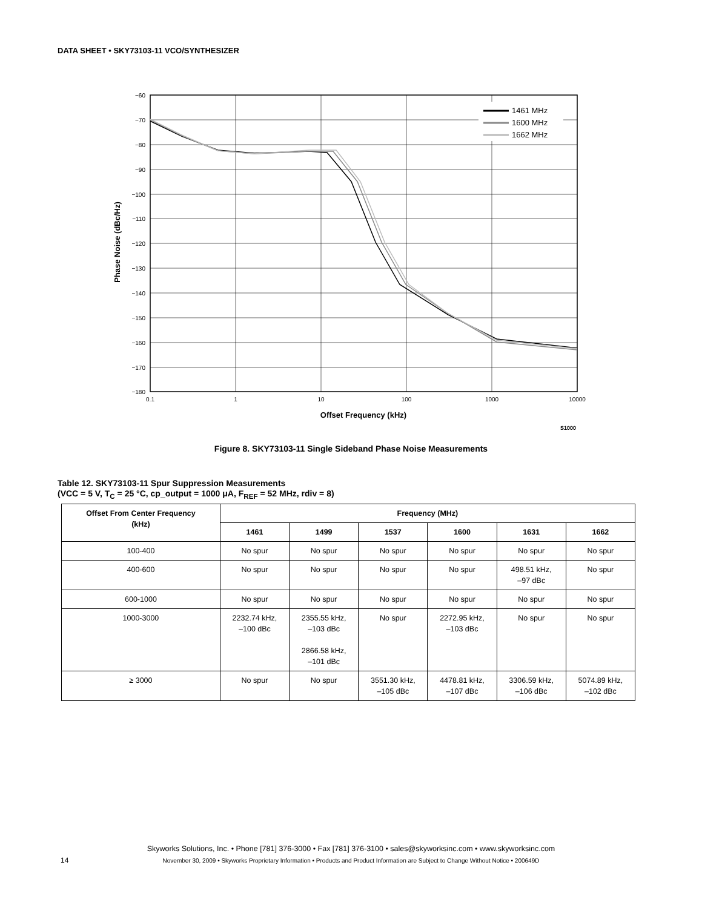DATA SHEET • SKY73103-11 VCO/SYNTHESIZER
1461 MHz
1600 MHz
1662 MHz
−60
−70
−80
−90
−100
−110
−120
−130
−140
−150
−160
−170
−180
0.1
1
10
100
1000
10000
Offset Frequency (kHz)
S1000
Phase Noise (dBc/Hz)
Figure 8. SKY73103-11 Single Sideband Phase Noise Measurements
Table 12. SKY73103-11 Spur Suppression Measurements
(VCC = 5 V, T<sub>C</sub> = 25 °C, cp_output = 1000 μA, F<sub>REF</sub> = 52 MHz, rdiv = 8)
| Offset From Center Frequency (kHz) | Frequency (MHz) | | | | | |
| --- | --- | --- | --- | --- | --- | --- |
| | 1461 | 1499 | 1537 | 1600 | 1631 | 1662 |
| 100-400 | No spur | No spur | No spur | No spur | No spur | No spur |
| 400-600 | No spur | No spur | No spur | No spur | 498.51 kHz, –97 dBc | No spur |
| 600-1000 | No spur | No spur | No spur | No spur | No spur | No spur |
| 1000-3000 | 2232.74 kHz, –100 dBc | 2355.55 kHz, –103 dBc 2866.58 kHz, –101 dBc | No spur | 2272.95 kHz, –103 dBc | No spur | No spur |
| ≥ 3000 | No spur | No spur | 3551.30 kHz, –105 dBc | 4478.81 kHz, –107 dBc | 3306.59 kHz, –106 dBc | 5074.89 kHz, –102 dBc |
Skyworks Solutions, Inc. • Phone [781] 376-3000 • Fax [781] 376-3100 • sales@skyworksinc.com • www.skyworksinc.com
14
November 30, 2009 • Skyworks Proprietary Information • Products and Product Information are Subject to Change Without Notice • 200649D